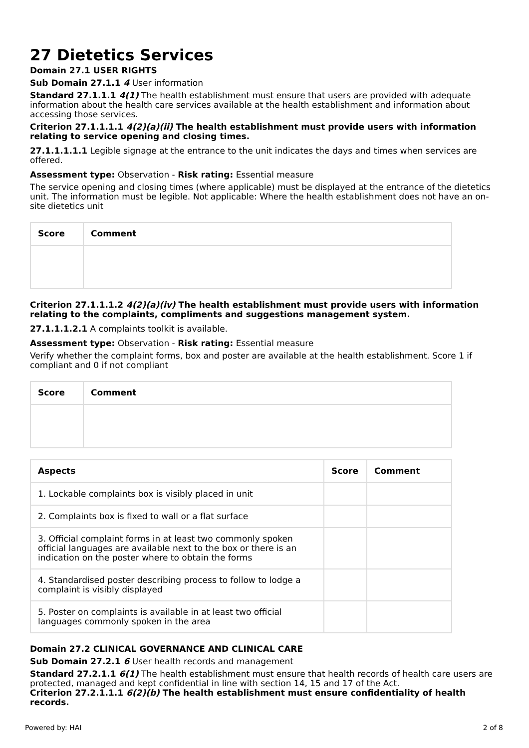27 Dietetics Services
Domain 27.1 USER RIGHTS
Sub Domain 27.1.1 4 User information
Standard 27.1.1.1 4(1) The health establishment must ensure that users are provided with adequate information about the health care services available at the health establishment and information about accessing those services.
Criterion 27.1.1.1.1 4(2)(a)(ii) The health establishment must provide users with information relating to service opening and closing times.
27.1.1.1.1.1 Legible signage at the entrance to the unit indicates the days and times when services are offered.
Assessment type: Observation - Risk rating: Essential measure
The service opening and closing times (where applicable) must be displayed at the entrance of the dietetics unit. The information must be legible. Not applicable: Where the health establishment does not have an on-site dietetics unit
| Score | Comment |
| --- | --- |
Criterion 27.1.1.1.2 4(2)(a)(iv) The health establishment must provide users with information relating to the complaints, compliments and suggestions management system.
27.1.1.1.2.1 A complaints toolkit is available.
Assessment type: Observation - Risk rating: Essential measure
Verify whether the complaint forms, box and poster are available at the health establishment. Score 1 if compliant and 0 if not compliant
| Score | Comment |
| --- | --- |
| Aspects | Score | Comment |
| --- | --- | --- |
| 1. Lockable complaints box is visibly placed in unit | | |
| 2. Complaints box is fixed to wall or a flat surface | | |
| 3. Official complaint forms in at least two commonly spoken official languages are available next to the box or there is an indication on the poster where to obtain the forms | | |
| 4. Standardised poster describing process to follow to lodge a complaint is visibly displayed | | |
| 5. Poster on complaints is available in at least two official languages commonly spoken in the area | | |
Domain 27.2 CLINICAL GOVERNANCE AND CLINICAL CARE
Sub Domain 27.2.1 6 User health records and management
Standard 27.2.1.1 6(1) The health establishment must ensure that health records of health care users are protected, managed and kept confidential in line with section 14, 15 and 17 of the Act.
Criterion 27.2.1.1.1 6(2)(b) The health establishment must ensure confidentiality of health records.
Powered by: HAI 2 of 8